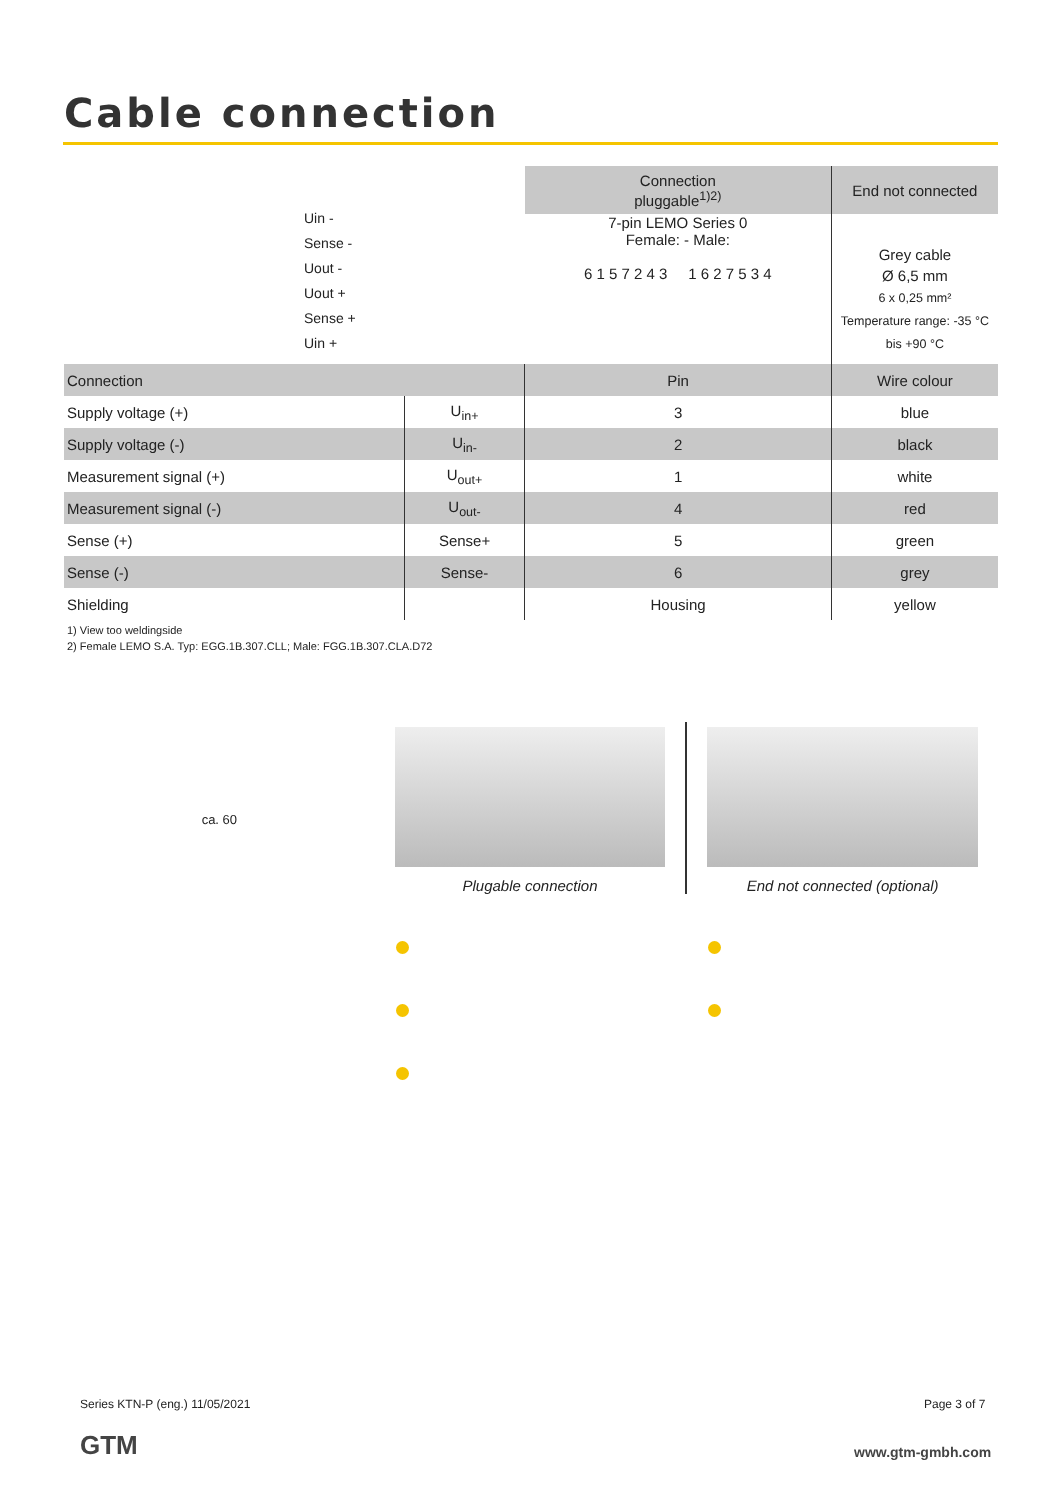Cable connection
| Uin - Sense - Uout - Uout + Sense + Uin + | | Connection pluggable<sup>1)2)</sup> | End not connected |
| | | 7-pin LEMO Series 0 Female: - Male: 6 1 5 7 2 4 3 1 6 2 7 5 3 4 | Grey cable Ø 6,5 mm 6 x 0,25 mm² Temperature range: -35 °C bis +90 °C |
| Connection | | Pin | Wire colour |
| Supply voltage (+) | U<sub>in+</sub> | 3 | blue |
| Supply voltage (-) | U<sub>in-</sub> | 2 | black |
| Measurement signal (+) | U<sub>out+</sub> | 1 | white |
| Measurement signal (-) | U<sub>out-</sub> | 4 | red |
| Sense (+) | Sense+ | 5 | green |
| Sense (-) | Sense- | 6 | grey |
| Shielding | | Housing | yellow |
1) View too weldingside
2) Female LEMO S.A. Typ: EGG.1B.307.CLL; Male: FGG.1B.307.CLA.D72
ca. 60
Plugable connection End not connected (optional)
Series KTN-P (eng.) 11/05/2021 Page 3 of 7
GTM www.gtm-gmbh.com